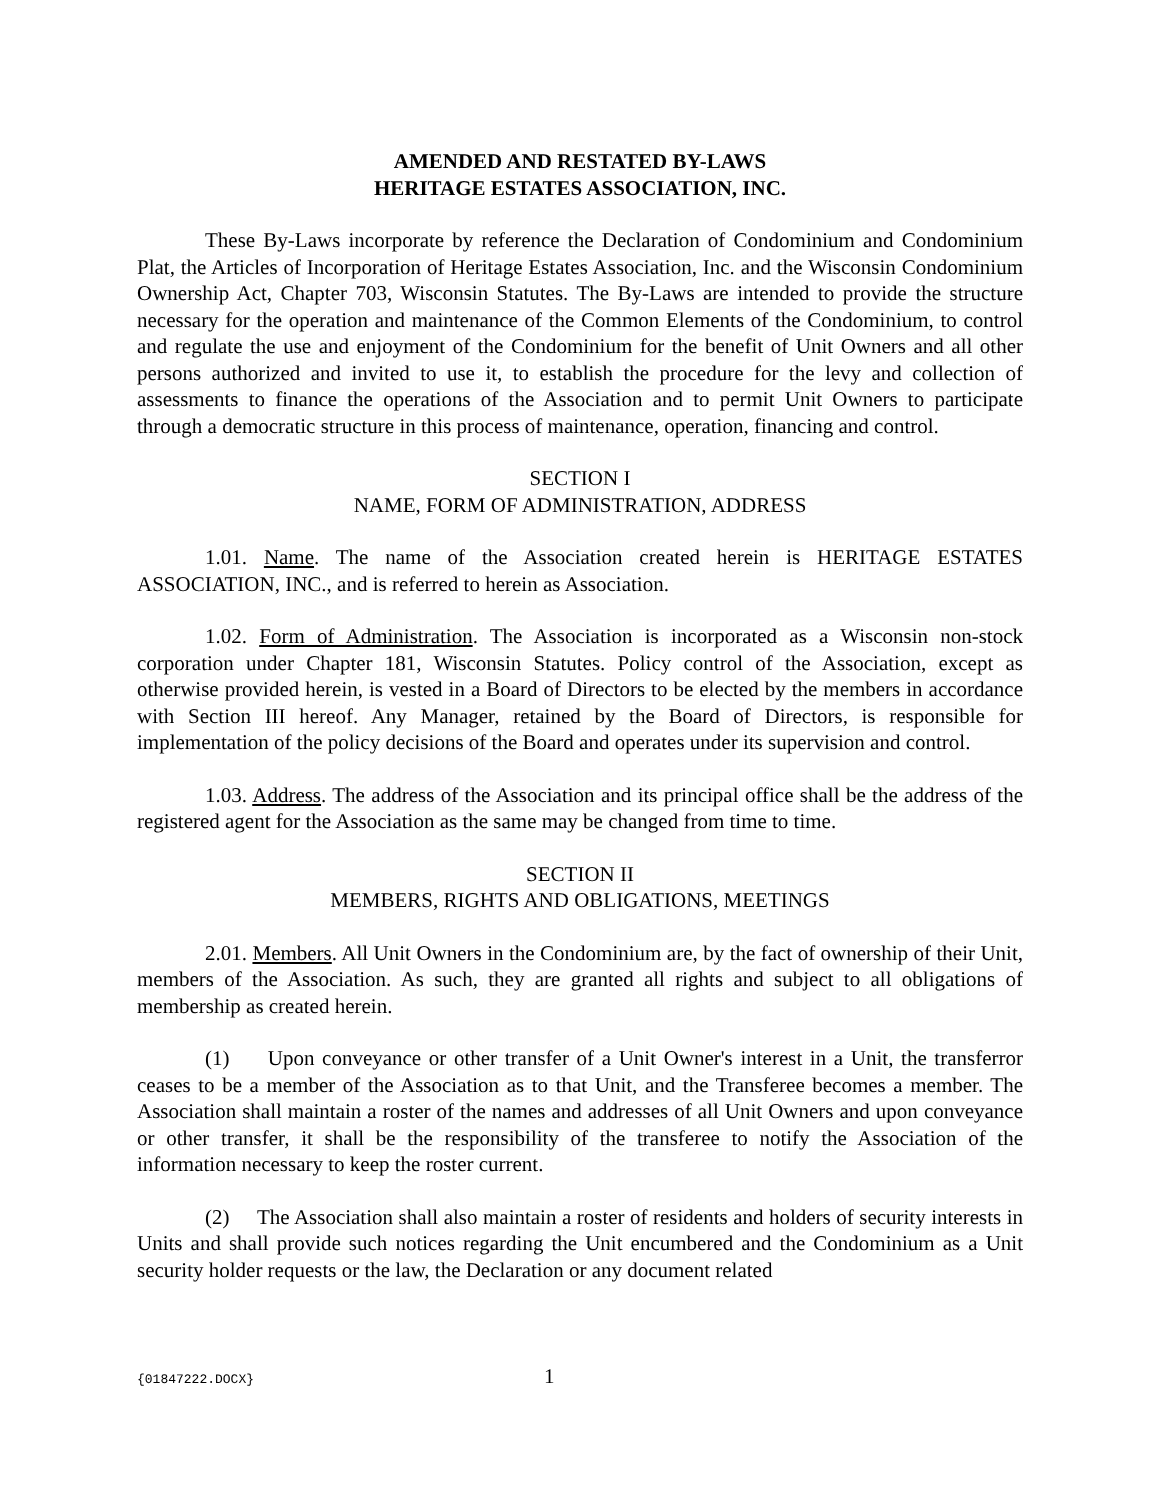AMENDED AND RESTATED BY-LAWS
HERITAGE ESTATES ASSOCIATION, INC.
These By-Laws incorporate by reference the Declaration of Condominium and Condominium Plat, the Articles of Incorporation of Heritage Estates Association, Inc. and the Wisconsin Condominium Ownership Act, Chapter 703, Wisconsin Statutes. The By-Laws are intended to provide the structure necessary for the operation and maintenance of the Common Elements of the Condominium, to control and regulate the use and enjoyment of the Condominium for the benefit of Unit Owners and all other persons authorized and invited to use it, to establish the procedure for the levy and collection of assessments to finance the operations of the Association and to permit Unit Owners to participate through a democratic structure in this process of maintenance, operation, financing and control.
SECTION I
NAME, FORM OF ADMINISTRATION, ADDRESS
1.01. Name. The name of the Association created herein is HERITAGE ESTATES ASSOCIATION, INC., and is referred to herein as Association.
1.02. Form of Administration. The Association is incorporated as a Wisconsin non-stock corporation under Chapter 181, Wisconsin Statutes. Policy control of the Association, except as otherwise provided herein, is vested in a Board of Directors to be elected by the members in accordance with Section III hereof. Any Manager, retained by the Board of Directors, is responsible for implementation of the policy decisions of the Board and operates under its supervision and control.
1.03. Address. The address of the Association and its principal office shall be the address of the registered agent for the Association as the same may be changed from time to time.
SECTION II
MEMBERS, RIGHTS AND OBLIGATIONS, MEETINGS
2.01. Members. All Unit Owners in the Condominium are, by the fact of ownership of their Unit, members of the Association. As such, they are granted all rights and subject to all obligations of membership as created herein.
(1) Upon conveyance or other transfer of a Unit Owner's interest in a Unit, the transferror ceases to be a member of the Association as to that Unit, and the Transferee becomes a member. The Association shall maintain a roster of the names and addresses of all Unit Owners and upon conveyance or other transfer, it shall be the responsibility of the transferee to notify the Association of the information necessary to keep the roster current.
(2) The Association shall also maintain a roster of residents and holders of security interests in Units and shall provide such notices regarding the Unit encumbered and the Condominium as a Unit security holder requests or the law, the Declaration or any document related
{01847222.DOCX} 1